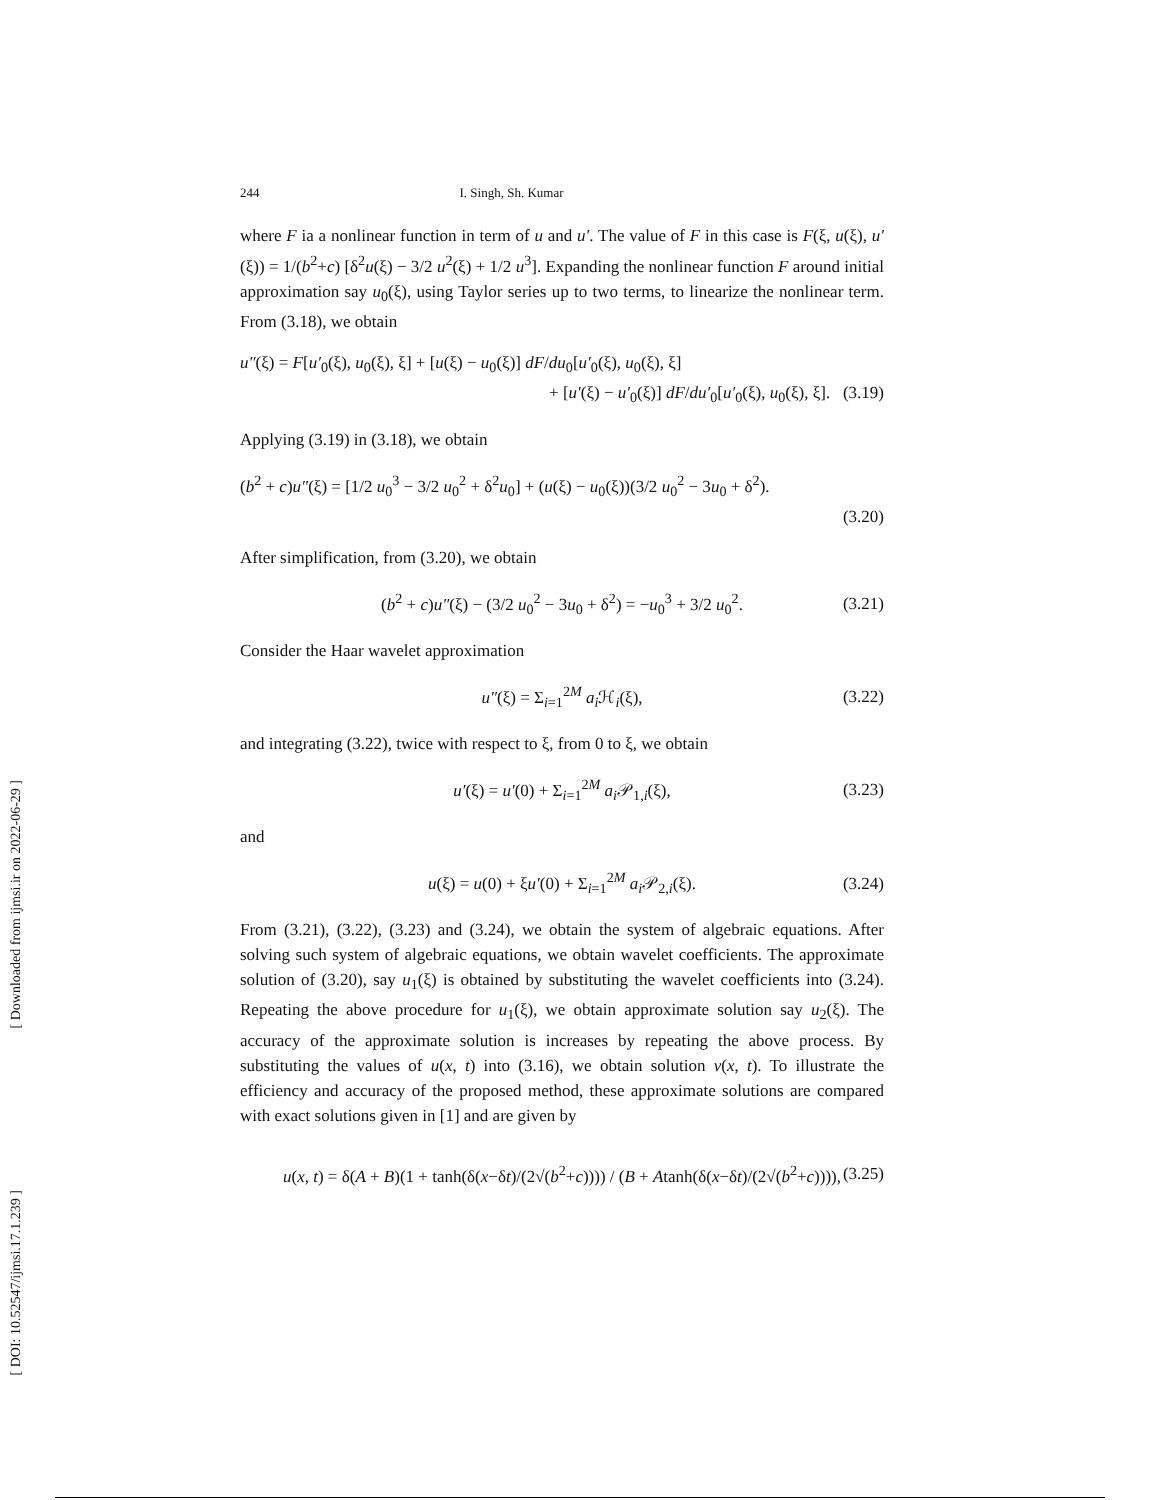[ Downloaded from ijmsi.ir on 2022-06-29 ]
[ DOI: 10.52547/ijmsi.17.1.239 ]
244 I. Singh, Sh. Kumar
where F ia a nonlinear function in term of u and u′. The value of F in this case is F(ξ, u(ξ), u′(ξ)) = 1/(b<sup>2</sup>+c) [δ<sup>2</sup>u(ξ) − 3/2 u<sup>2</sup>(ξ) + 1/2 u<sup>3</sup>]. Expanding the nonlinear function F around initial approximation say u<sub>0</sub>(ξ), using Taylor series up to two terms, to linearize the nonlinear term. From (3.18), we obtain
u″(ξ) = F[u′<sub>0</sub>(ξ), u<sub>0</sub>(ξ), ξ] + [u(ξ) − u<sub>0</sub>(ξ)] dF/du<sub>0</sub>[u′<sub>0</sub>(ξ), u<sub>0</sub>(ξ), ξ]
+ [u′(ξ) − u′<sub>0</sub>(ξ)] dF/du′<sub>0</sub>[u′<sub>0</sub>(ξ), u<sub>0</sub>(ξ), ξ]. (3.19)
Applying (3.19) in (3.18), we obtain
(b<sup>2</sup> + c)u″(ξ) = [1/2 u<sub>0</sub><sup>3</sup> − 3/2 u<sub>0</sub><sup>2</sup> + δ<sup>2</sup>u<sub>0</sub>] + (u(ξ) − u<sub>0</sub>(ξ))(3/2 u<sub>0</sub><sup>2</sup> − 3u<sub>0</sub> + δ<sup>2</sup>).
(3.20)
After simplification, from (3.20), we obtain
(b<sup>2</sup> + c)u″(ξ) − (3/2 u<sub>0</sub><sup>2</sup> − 3u<sub>0</sub> + δ<sup>2</sup>) = −u<sub>0</sub><sup>3</sup> + 3/2 u<sub>0</sub><sup>2</sup>. (3.21)
Consider the Haar wavelet approximation
u″(ξ) = Σ<sub>i=1</sub><sup>2M</sup> a<sub>i</sub> ℋ<sub>i</sub>(ξ), (3.22)
and integrating (3.22), twice with respect to ξ, from 0 to ξ, we obtain
u′(ξ) = u′(0) + Σ<sub>i=1</sub><sup>2M</sup> a<sub>i</sub> 𝒫<sub>1,i</sub>(ξ), (3.23)
and
u(ξ) = u(0) + ξu′(0) + Σ<sub>i=1</sub><sup>2M</sup> a<sub>i</sub> 𝒫<sub>2,i</sub>(ξ). (3.24)
From (3.21), (3.22), (3.23) and (3.24), we obtain the system of algebraic equations. After solving such system of algebraic equations, we obtain wavelet coefficients. The approximate solution of (3.20), say u<sub>1</sub>(ξ) is obtained by substituting the wavelet coefficients into (3.24). Repeating the above procedure for u<sub>1</sub>(ξ), we obtain approximate solution say u<sub>2</sub>(ξ). The accuracy of the approximate solution is increases by repeating the above process. By substituting the values of u(x, t) into (3.16), we obtain solution v(x, t). To illustrate the efficiency and accuracy of the proposed method, these approximate solutions are compared with exact solutions given in [1] and are given by
u(x, t) = δ(A + B)(1 + tanh(δ(x−δt)/(2√(b<sup>2</sup>+c)))) / (B + Atanh(δ(x−δt)/(2√(b<sup>2</sup>+c)))), (3.25)